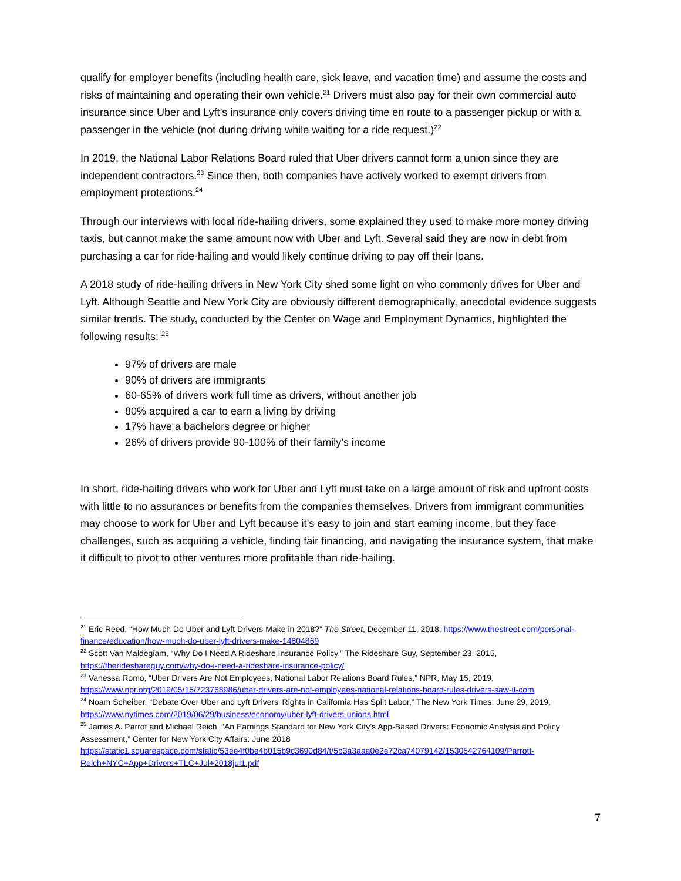qualify for employer benefits (including health care, sick leave, and vacation time) and assume the costs and risks of maintaining and operating their own vehicle.<sup>21</sup> Drivers must also pay for their own commercial auto insurance since Uber and Lyft’s insurance only covers driving time en route to a passenger pickup or with a passenger in the vehicle (not during driving while waiting for a ride request.)<sup>22</sup>
In 2019, the National Labor Relations Board ruled that Uber drivers cannot form a union since they are independent contractors.<sup>23</sup> Since then, both companies have actively worked to exempt drivers from employment protections.<sup>24</sup>
Through our interviews with local ride-hailing drivers, some explained they used to make more money driving taxis, but cannot make the same amount now with Uber and Lyft. Several said they are now in debt from purchasing a car for ride-hailing and would likely continue driving to pay off their loans.
A 2018 study of ride-hailing drivers in New York City shed some light on who commonly drives for Uber and Lyft. Although Seattle and New York City are obviously different demographically, anecdotal evidence suggests similar trends. The study, conducted by the Center on Wage and Employment Dynamics, highlighted the following results: <sup>25</sup>
97% of drivers are male
90% of drivers are immigrants
60-65% of drivers work full time as drivers, without another job
80% acquired a car to earn a living by driving
17% have a bachelors degree or higher
26% of drivers provide 90-100% of their family’s income
In short, ride-hailing drivers who work for Uber and Lyft must take on a large amount of risk and upfront costs with little to no assurances or benefits from the companies themselves. Drivers from immigrant communities may choose to work for Uber and Lyft because it’s easy to join and start earning income, but they face challenges, such as acquiring a vehicle, finding fair financing, and navigating the insurance system, that make it difficult to pivot to other ventures more profitable than ride-hailing.
<sup>21</sup> Eric Reed, “How Much Do Uber and Lyft Drivers Make in 2018?” The Street, December 11, 2018, https://www.thestreet.com/personal-finance/education/how-much-do-uber-lyft-drivers-make-14804869
<sup>22</sup> Scott Van Maldegiam, “Why Do I Need A Rideshare Insurance Policy,” The Rideshare Guy, September 23, 2015, https://therideshareguy.com/why-do-i-need-a-rideshare-insurance-policy/
<sup>23</sup> Vanessa Romo, “Uber Drivers Are Not Employees, National Labor Relations Board Rules,” NPR, May 15, 2019, https://www.npr.org/2019/05/15/723768986/uber-drivers-are-not-employees-national-relations-board-rules-drivers-saw-it-com
<sup>24</sup> Noam Scheiber, “Debate Over Uber and Lyft Drivers’ Rights in California Has Split Labor,” The New York Times, June 29, 2019, https://www.nytimes.com/2019/06/29/business/economy/uber-lyft-drivers-unions.html
<sup>25</sup> James A. Parrot and Michael Reich, “An Earnings Standard for New York City’s App-Based Drivers: Economic Analysis and Policy Assessment,” Center for New York City Affairs: June 2018 https://static1.squarespace.com/static/53ee4f0be4b015b9c3690d84/t/5b3a3aaa0e2e72ca74079142/1530542764109/Parrott-Reich+NYC+App+Drivers+TLC+Jul+2018jul1.pdf
7